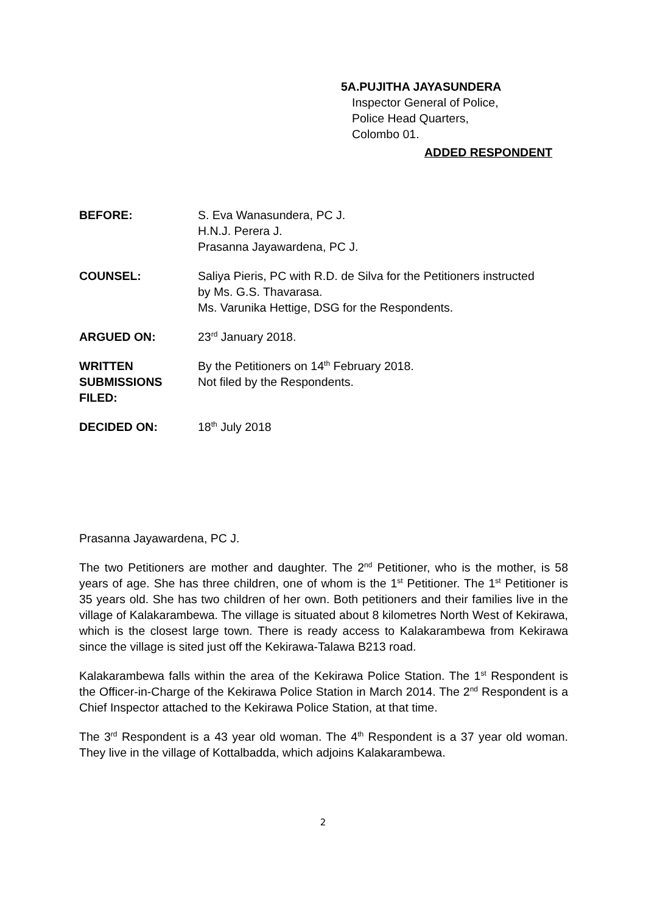5A.PUJITHA JAYASUNDERA
Inspector General of Police,
Police Head Quarters,
Colombo 01.
ADDED RESPONDENT
BEFORE: S. Eva Wanasundera, PC J.
H.N.J. Perera J.
Prasanna Jayawardena, PC J.
COUNSEL: Saliya Pieris, PC with R.D. de Silva for the Petitioners instructed
by Ms. G.S. Thavarasa.
Ms. Varunika Hettige, DSG for the Respondents.
ARGUED ON: 23<sup>rd</sup> January 2018.
WRITTEN
SUBMISSIONS
FILED:
By the Petitioners on 14<sup>th</sup> February 2018.
Not filed by the Respondents.
DECIDED ON: 18<sup>th</sup> July 2018
Prasanna Jayawardena, PC J.
The two Petitioners are mother and daughter. The 2<sup>nd</sup> Petitioner, who is the mother, is 58 years of age. She has three children, one of whom is the 1<sup>st</sup> Petitioner. The 1<sup>st</sup> Petitioner is 35 years old. She has two children of her own. Both petitioners and their families live in the village of Kalakarambewa. The village is situated about 8 kilometres North West of Kekirawa, which is the closest large town. There is ready access to Kalakarambewa from Kekirawa since the village is sited just off the Kekirawa-Talawa B213 road.
Kalakarambewa falls within the area of the Kekirawa Police Station. The 1<sup>st</sup> Respondent is the Officer-in-Charge of the Kekirawa Police Station in March 2014. The 2<sup>nd</sup> Respondent is a Chief Inspector attached to the Kekirawa Police Station, at that time.
The 3<sup>rd</sup> Respondent is a 43 year old woman. The 4<sup>th</sup> Respondent is a 37 year old woman. They live in the village of Kottalbadda, which adjoins Kalakarambewa.
2